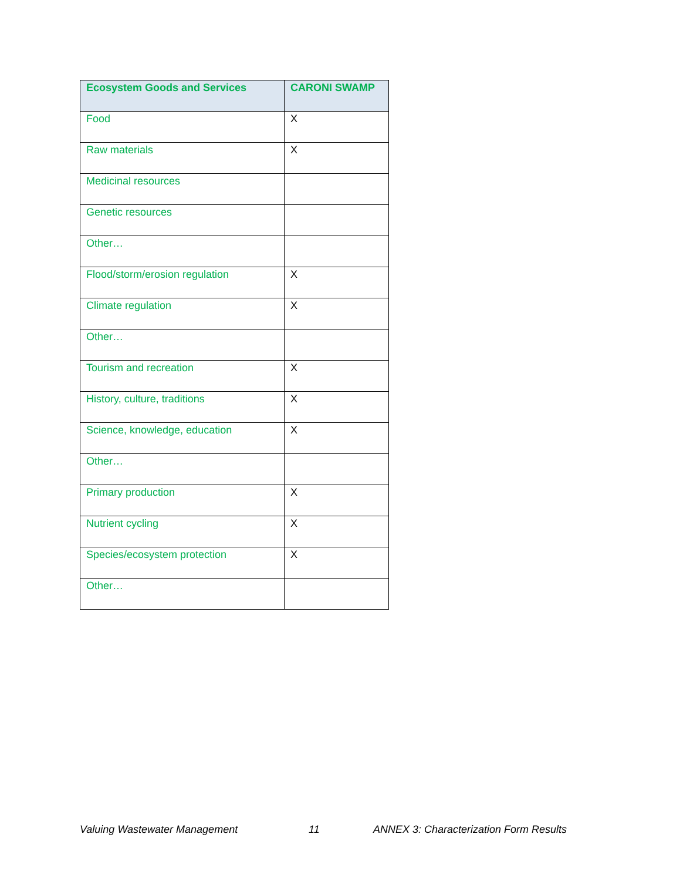| Ecosystem Goods and Services | CARONI SWAMP |
| --- | --- |
| Food | X |
| Raw materials | X |
| Medicinal resources | |
| Genetic resources | |
| Other… | |
| Flood/storm/erosion regulation | X |
| Climate regulation | X |
| Other… | |
| Tourism and recreation | X |
| History, culture, traditions | X |
| Science, knowledge, education | X |
| Other… | |
| Primary production | X |
| Nutrient cycling | X |
| Species/ecosystem protection | X |
| Other… | |
Valuing Wastewater Management 11 ANNEX 3: Characterization Form Results